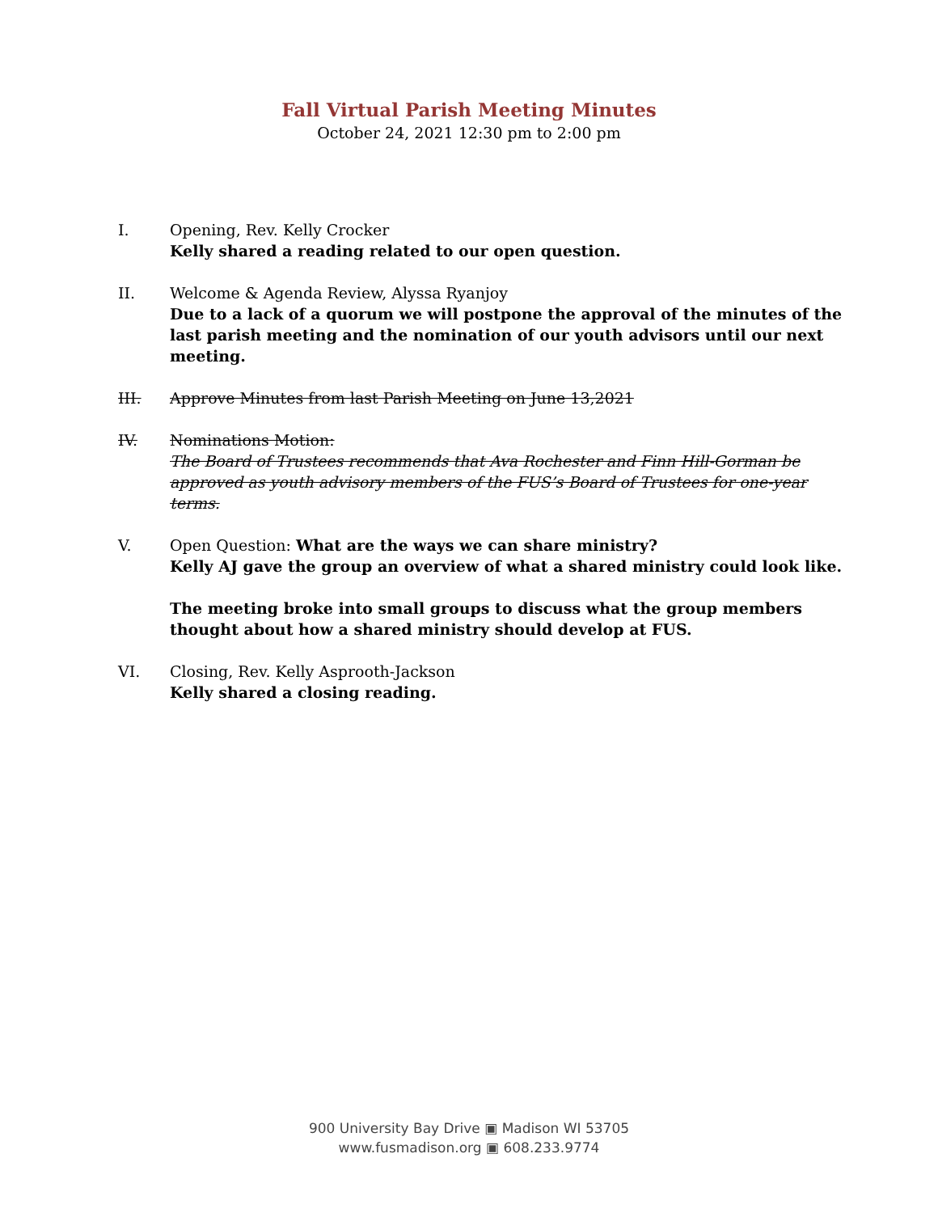Fall Virtual Parish Meeting Minutes
October 24, 2021 12:30 pm to 2:00 pm
I. Opening, Rev. Kelly Crocker
Kelly shared a reading related to our open question.
II. Welcome & Agenda Review, Alyssa Ryanjoy
Due to a lack of a quorum we will postpone the approval of the minutes of the last parish meeting and the nomination of our youth advisors until our next meeting.
III. Approve Minutes from last Parish Meeting on June 13,2021
IV. Nominations Motion:
The Board of Trustees recommends that Ava Rochester and Finn Hill-Gorman be approved as youth advisory members of the FUS’s Board of Trustees for one-year terms.
V. Open Question: What are the ways we can share ministry?
Kelly AJ gave the group an overview of what a shared ministry could look like.
The meeting broke into small groups to discuss what the group members thought about how a shared ministry should develop at FUS.
VI. Closing, Rev. Kelly Asprooth-Jackson
Kelly shared a closing reading.
900 University Bay Drive ▣ Madison WI 53705
www.fusmadison.org ▣ 608.233.9774